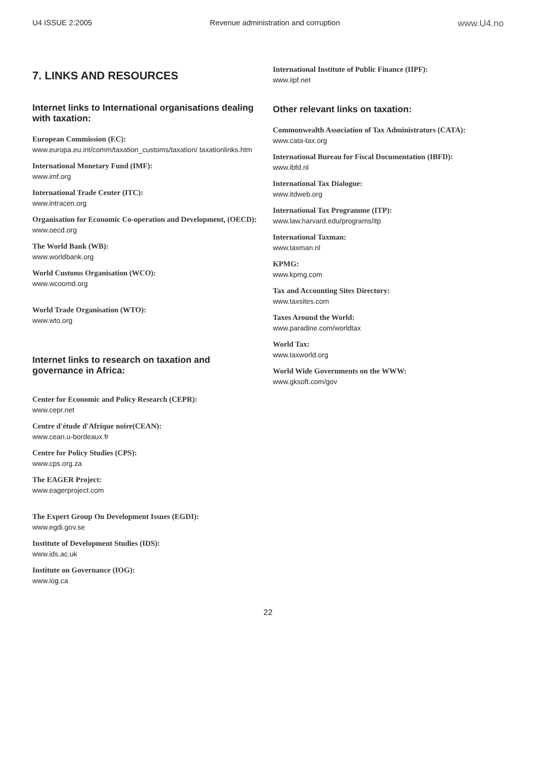U4 ISSUE 2:2005 Revenue administration and corruption www.U4.no
7. LINKS AND RESOURCES
Internet links to International organisations dealing with taxation:
European Commission (EC):
www.europa.eu.int/comm/taxation_customs/taxation/ taxationlinks.htm
International Monetary Fund (IMF):
www.imf.org
International Trade Center (ITC):
www.intracen.org
Organisation for Economic Co-operation and Development, (OECD):
www.oecd.org
The World Bank (WB):
www.worldbank.org
World Customs Organisation (WCO):
www.wcoomd.org
World Trade Organisation (WTO):
www.wto.org
Internet links to research on taxation and governance in Africa:
Center for Economic and Policy Research (CEPR):
www.cepr.net
Centre d'étude d'Afrique noire(CEAN):
www.cean.u-bordeaux.fr
Centre for Policy Studies (CPS):
www.cps.org.za
The EAGER Project:
www.eagerproject.com
The Expert Group On Development Issues (EGDI):
www.egdi.gov.se
Institute of Development Studies (IDS):
www.ids.ac.uk
Institute on Governance (IOG):
www.iog.ca
International Institute of Public Finance (IIPF):
www.iipf.net
Other relevant links on taxation:
Commonwealth Association of Tax Administrators (CATA):
www.cata-tax.org
International Bureau for Fiscal Documentation (IBFD):
www.ibfd.nl
International Tax Dialogue:
www.itdweb.org
International Tax Programme (ITP):
www.law.harvard.edu/programs/itp
International Taxman:
www.taxman.nl
KPMG:
www.kpmg.com
Tax and Accounting Sites Directory:
www.taxsites.com
Taxes Around the World:
www.paradine.com/worldtax
World Tax:
www.taxworld.org
World Wide Governments on the WWW:
www.gksoft.com/gov
22